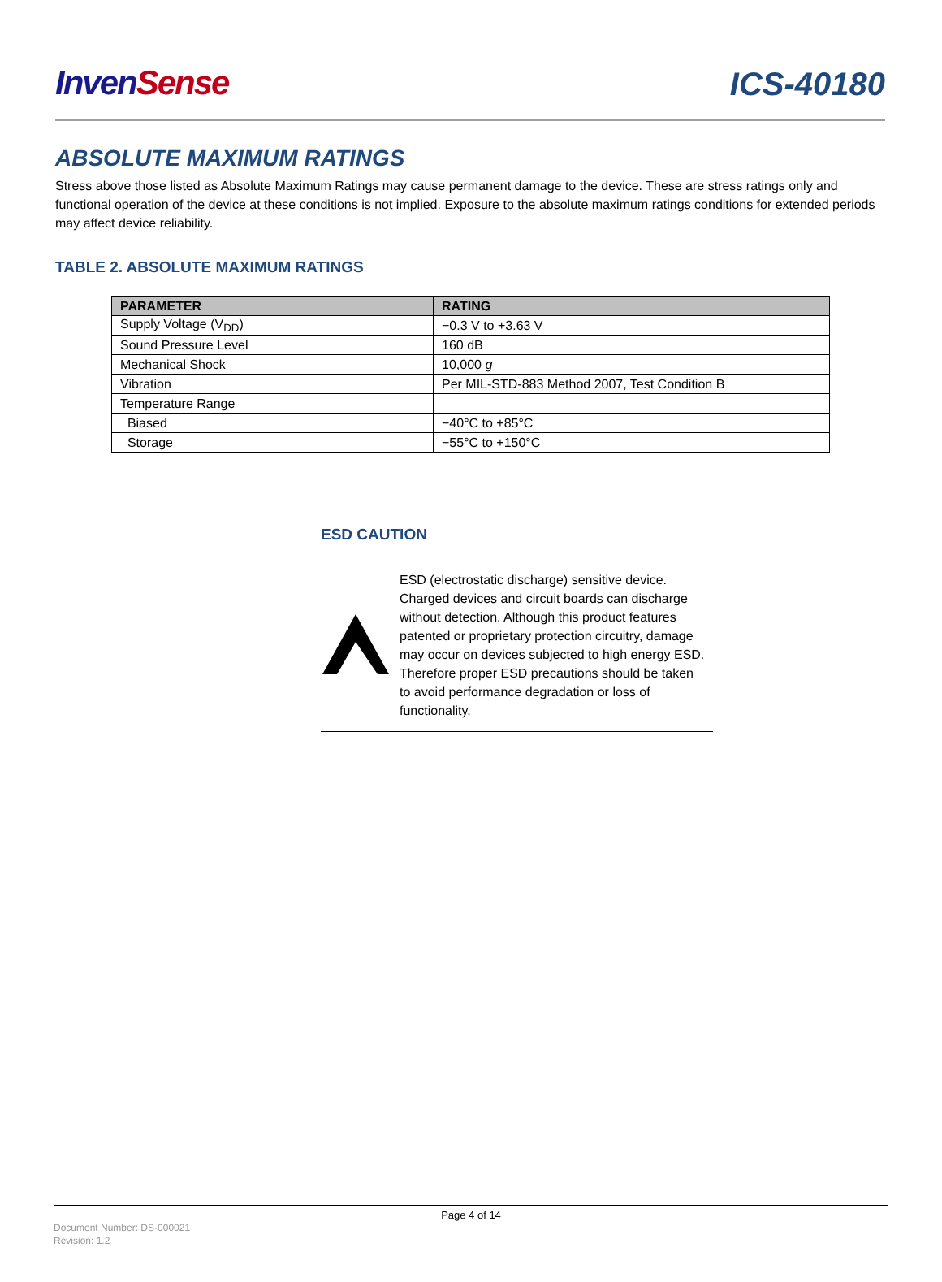Inven Sense
ICS-40180
ABSOLUTE MAXIMUM RATINGS
Stress above those listed as Absolute Maximum Ratings may cause permanent damage to the device. These are stress ratings only and functional operation of the device at these conditions is not implied. Exposure to the absolute maximum ratings conditions for extended periods may affect device reliability.
TABLE 2. ABSOLUTE MAXIMUM RATINGS
| PARAMETER | RATING |
| --- | --- |
| Supply Voltage (V<sub>DD</sub>) | −0.3 V to +3.63 V |
| Sound Pressure Level | 160 dB |
| Mechanical Shock | 10,000 g |
| Vibration | Per MIL-STD-883 Method 2007, Test Condition B |
| Temperature Range | |
| Biased | −40°C to +85°C |
| Storage | −55°C to +150°C |
ESD CAUTION
ESD (electrostatic discharge) sensitive device. Charged devices and circuit boards can discharge without detection. Although this product features patented or proprietary protection circuitry, damage may occur on devices subjected to high energy ESD. Therefore proper ESD precautions should be taken to avoid performance degradation or loss of functionality.
Page 4 of 14
Document Number: DS-000021
Revision: 1.2